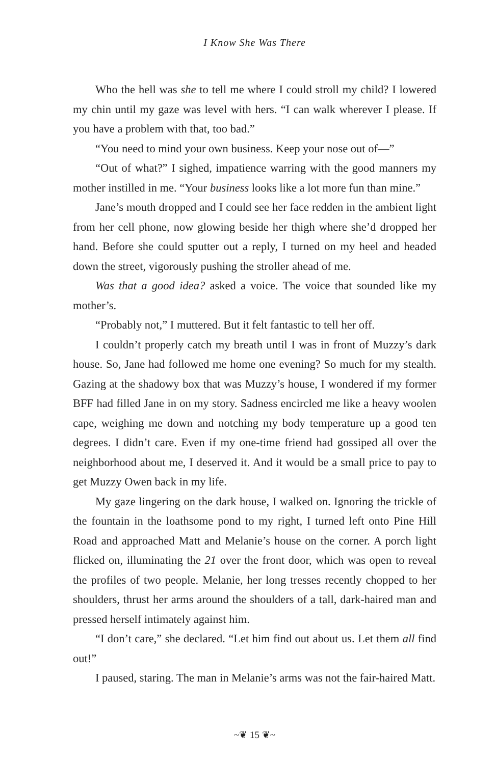I Know She Was There
Who the hell was she to tell me where I could stroll my child? I lowered my chin until my gaze was level with hers. “I can walk wherever I please. If you have a problem with that, too bad.”
“You need to mind your own business. Keep your nose out of—”
“Out of what?” I sighed, impatience warring with the good manners my mother instilled in me. “Your business looks like a lot more fun than mine.”
Jane’s mouth dropped and I could see her face redden in the ambient light from her cell phone, now glowing beside her thigh where she’d dropped her hand. Before she could sputter out a reply, I turned on my heel and headed down the street, vigorously pushing the stroller ahead of me.
Was that a good idea? asked a voice. The voice that sounded like my mother’s.
“Probably not,” I muttered. But it felt fantastic to tell her off.
I couldn’t properly catch my breath until I was in front of Muzzy’s dark house. So, Jane had followed me home one evening? So much for my stealth. Gazing at the shadowy box that was Muzzy’s house, I wondered if my former BFF had filled Jane in on my story. Sadness encircled me like a heavy woolen cape, weighing me down and notching my body temperature up a good ten degrees. I didn’t care. Even if my one-time friend had gossiped all over the neighborhood about me, I deserved it. And it would be a small price to pay to get Muzzy Owen back in my life.
My gaze lingering on the dark house, I walked on. Ignoring the trickle of the fountain in the loathsome pond to my right, I turned left onto Pine Hill Road and approached Matt and Melanie’s house on the corner. A porch light flicked on, illuminating the 21 over the front door, which was open to reveal the profiles of two people. Melanie, her long tresses recently chopped to her shoulders, thrust her arms around the shoulders of a tall, dark-haired man and pressed herself intimately against him.
“I don’t care,” she declared. “Let him find out about us. Let them all find out!”
I paused, staring. The man in Melanie’s arms was not the fair-haired Matt.
~❦ 15 ❦~